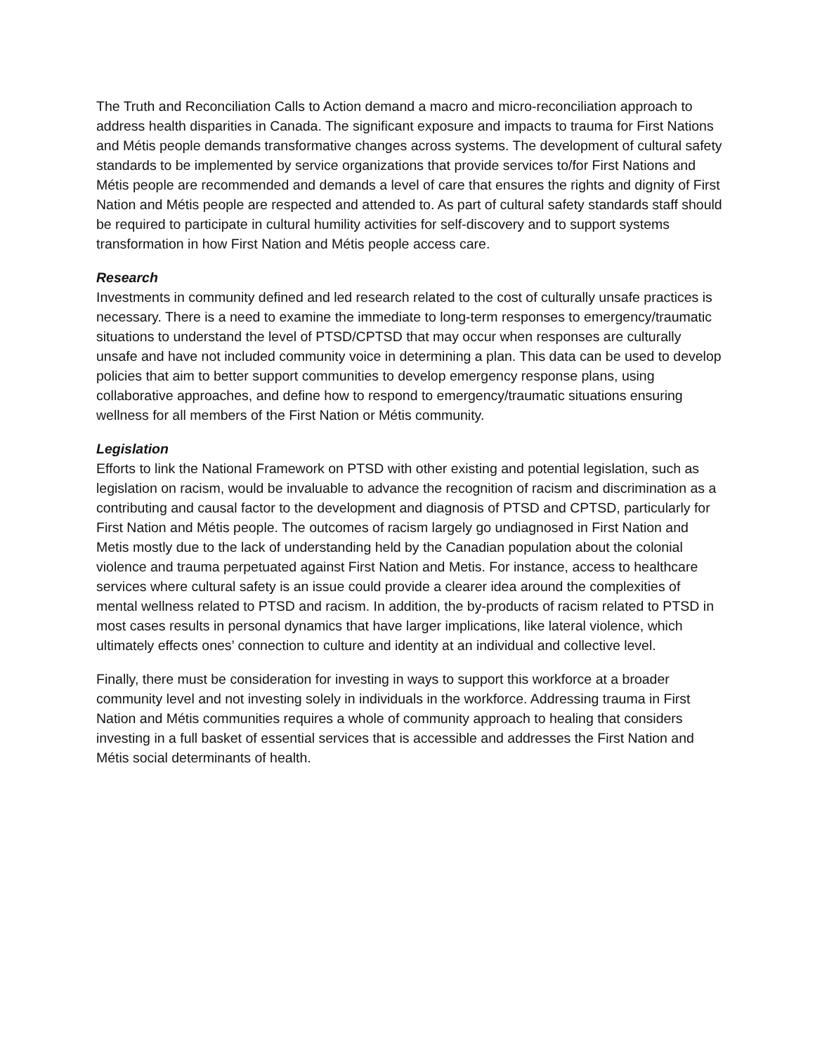The Truth and Reconciliation Calls to Action demand a macro and micro-reconciliation approach to address health disparities in Canada. The significant exposure and impacts to trauma for First Nations and Métis people demands transformative changes across systems. The development of cultural safety standards to be implemented by service organizations that provide services to/for First Nations and Métis people are recommended and demands a level of care that ensures the rights and dignity of First Nation and Métis people are respected and attended to. As part of cultural safety standards staff should be required to participate in cultural humility activities for self-discovery and to support systems transformation in how First Nation and Métis people access care.
Research
Investments in community defined and led research related to the cost of culturally unsafe practices is necessary. There is a need to examine the immediate to long-term responses to emergency/traumatic situations to understand the level of PTSD/CPTSD that may occur when responses are culturally unsafe and have not included community voice in determining a plan. This data can be used to develop policies that aim to better support communities to develop emergency response plans, using collaborative approaches, and define how to respond to emergency/traumatic situations ensuring wellness for all members of the First Nation or Métis community.
Legislation
Efforts to link the National Framework on PTSD with other existing and potential legislation, such as legislation on racism, would be invaluable to advance the recognition of racism and discrimination as a contributing and causal factor to the development and diagnosis of PTSD and CPTSD, particularly for First Nation and Métis people. The outcomes of racism largely go undiagnosed in First Nation and Metis mostly due to the lack of understanding held by the Canadian population about the colonial violence and trauma perpetuated against First Nation and Metis. For instance, access to healthcare services where cultural safety is an issue could provide a clearer idea around the complexities of mental wellness related to PTSD and racism. In addition, the by-products of racism related to PTSD in most cases results in personal dynamics that have larger implications, like lateral violence, which ultimately effects ones’ connection to culture and identity at an individual and collective level.
Finally, there must be consideration for investing in ways to support this workforce at a broader community level and not investing solely in individuals in the workforce. Addressing trauma in First Nation and Métis communities requires a whole of community approach to healing that considers investing in a full basket of essential services that is accessible and addresses the First Nation and Métis social determinants of health.